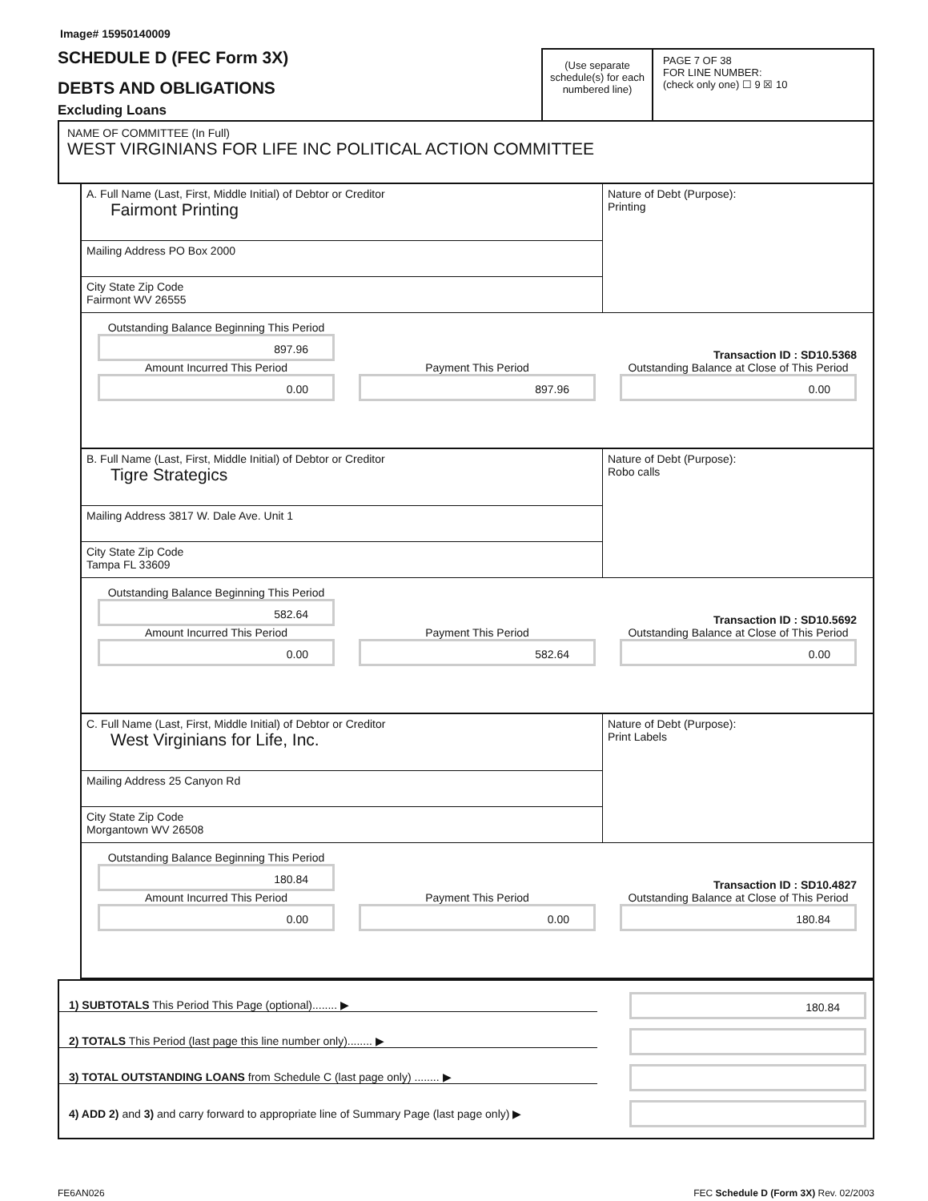Image# 15950140009
SCHEDULE D (FEC Form 3X)
DEBTS AND OBLIGATIONS
Excluding Loans
(Use separate schedule(s) for each numbered line)
PAGE 7 OF 38
FOR LINE NUMBER:
(check only one) ☐ 9 ☒ 10
NAME OF COMMITTEE (In Full)
WEST VIRGINIANS FOR LIFE INC POLITICAL ACTION COMMITTEE
A. Full Name (Last, First, Middle Initial) of Debtor or Creditor
Fairmont Printing
Mailing Address PO Box 2000
City State Zip Code
Fairmont WV 26555
Nature of Debt (Purpose):
Printing
Outstanding Balance Beginning This Period
897.96
Transaction ID : SD10.5368
Amount Incurred This Period
0.00
Payment This Period
897.96
Outstanding Balance at Close of This Period
0.00
B. Full Name (Last, First, Middle Initial) of Debtor or Creditor
Tigre Strategics
Mailing Address 3817 W. Dale Ave. Unit 1
City State Zip Code
Tampa FL 33609
Nature of Debt (Purpose):
Robo calls
Outstanding Balance Beginning This Period
582.64
Transaction ID : SD10.5692
Amount Incurred This Period
0.00
Payment This Period
582.64
Outstanding Balance at Close of This Period
0.00
C. Full Name (Last, First, Middle Initial) of Debtor or Creditor
West Virginians for Life, Inc.
Mailing Address 25 Canyon Rd
City State Zip Code
Morgantown WV 26508
Nature of Debt (Purpose):
Print Labels
Outstanding Balance Beginning This Period
180.84
Transaction ID : SD10.4827
Amount Incurred This Period
0.00
Payment This Period
0.00
Outstanding Balance at Close of This Period
180.84
1) SUBTOTALS This Period This Page (optional)........ ▶
180.84
2) TOTALS This Period (last page this line number only)........ ▶
3) TOTAL OUTSTANDING LOANS from Schedule C (last page only) ........ ▶
4) ADD 2) and 3) and carry forward to appropriate line of Summary Page (last page only) ▶
FE6AN026 FEC Schedule D (Form 3X) Rev. 02/2003